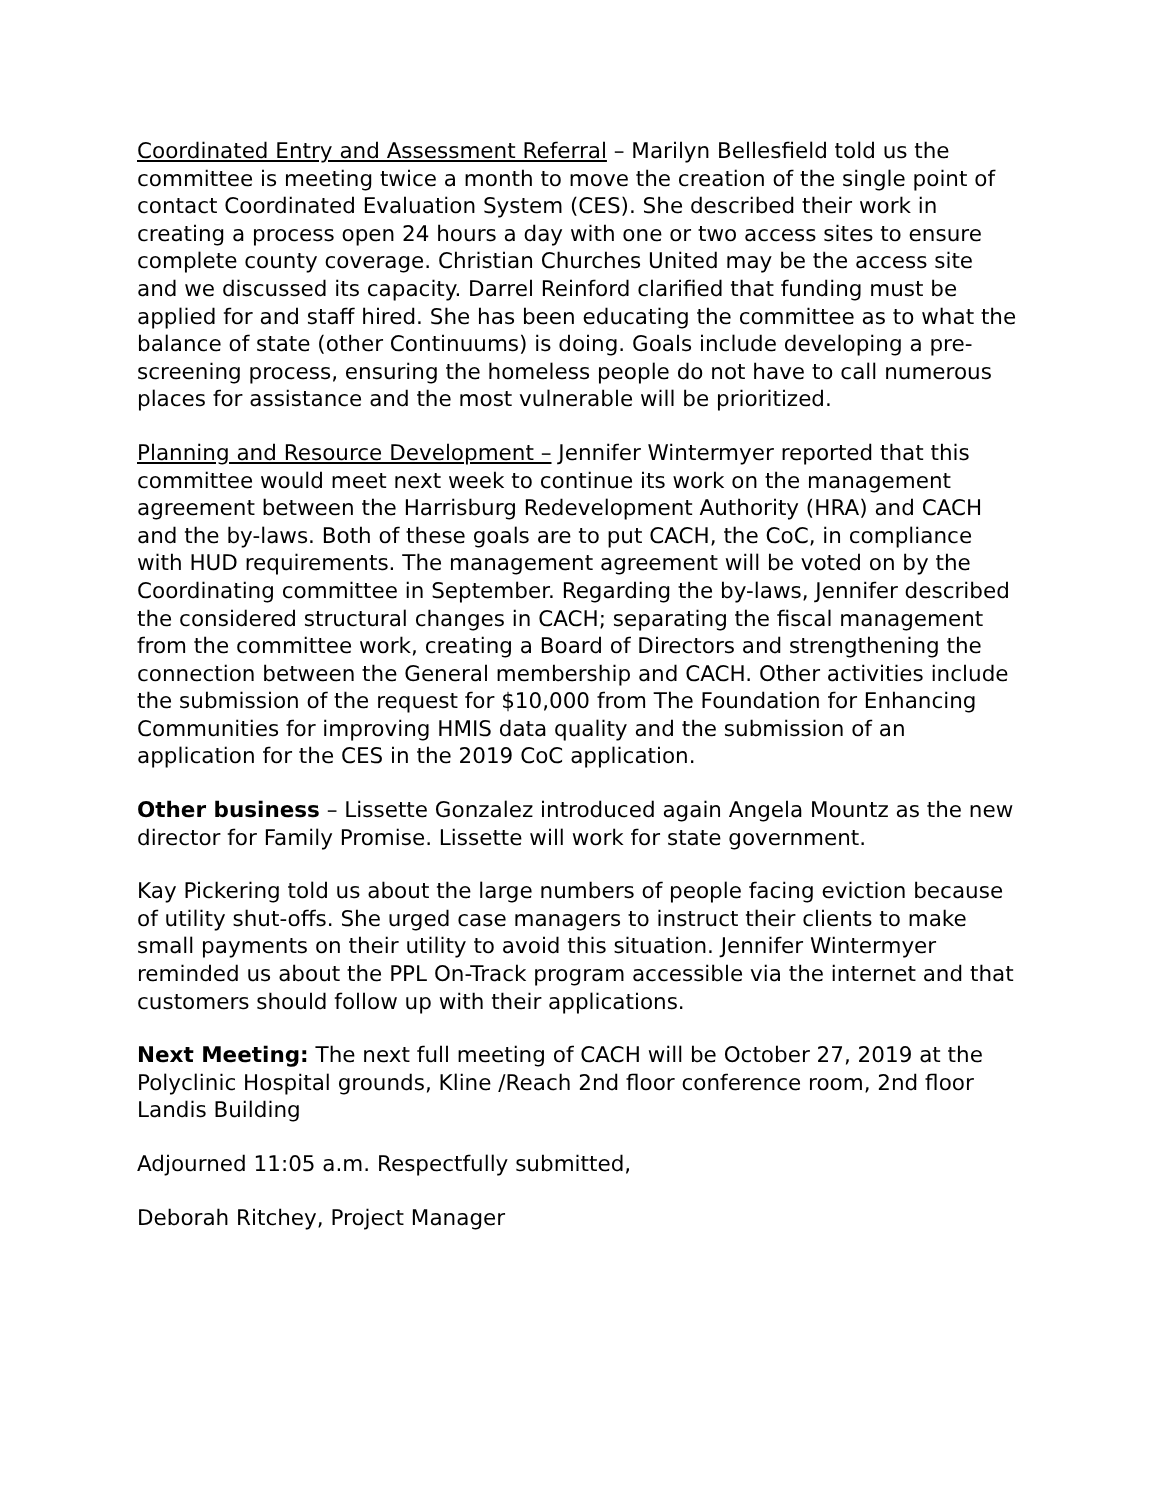Coordinated Entry and Assessment Referral – Marilyn Bellesfield told us the committee is meeting twice a month to move the creation of the single point of contact Coordinated Evaluation System (CES). She described their work in creating a process open 24 hours a day with one or two access sites to ensure complete county coverage. Christian Churches United may be the access site and we discussed its capacity. Darrel Reinford clarified that funding must be applied for and staff hired. She has been educating the committee as to what the balance of state (other Continuums) is doing. Goals include developing a pre-screening process, ensuring the homeless people do not have to call numerous places for assistance and the most vulnerable will be prioritized.
Planning and Resource Development – Jennifer Wintermyer reported that this committee would meet next week to continue its work on the management agreement between the Harrisburg Redevelopment Authority (HRA) and CACH and the by-laws. Both of these goals are to put CACH, the CoC, in compliance with HUD requirements. The management agreement will be voted on by the Coordinating committee in September. Regarding the by-laws, Jennifer described the considered structural changes in CACH; separating the fiscal management from the committee work, creating a Board of Directors and strengthening the connection between the General membership and CACH. Other activities include the submission of the request for $10,000 from The Foundation for Enhancing Communities for improving HMIS data quality and the submission of an application for the CES in the 2019 CoC application.
Other business – Lissette Gonzalez introduced again Angela Mountz as the new director for Family Promise. Lissette will work for state government.
Kay Pickering told us about the large numbers of people facing eviction because of utility shut-offs. She urged case managers to instruct their clients to make small payments on their utility to avoid this situation. Jennifer Wintermyer reminded us about the PPL On-Track program accessible via the internet and that customers should follow up with their applications.
Next Meeting: The next full meeting of CACH will be October 27, 2019 at the Polyclinic Hospital grounds, Kline /Reach 2nd floor conference room, 2nd floor Landis Building
Adjourned 11:05 a.m. Respectfully submitted,
Deborah Ritchey, Project Manager